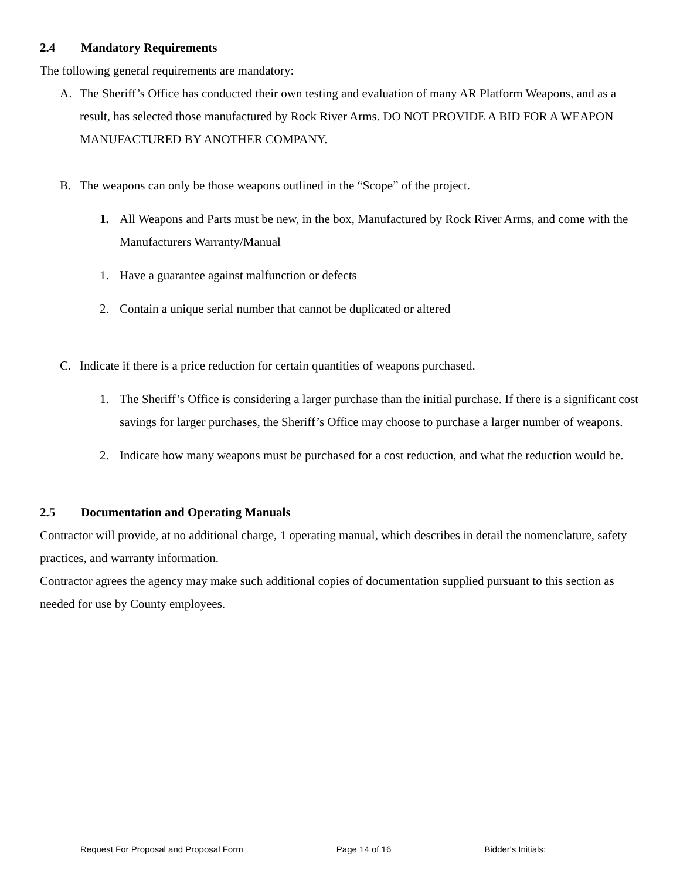2.4 Mandatory Requirements
The following general requirements are mandatory:
A. The Sheriff’s Office has conducted their own testing and evaluation of many AR Platform Weapons, and as a result, has selected those manufactured by Rock River Arms. DO NOT PROVIDE A BID FOR A WEAPON MANUFACTURED BY ANOTHER COMPANY.
B. The weapons can only be those weapons outlined in the “Scope” of the project.
1. All Weapons and Parts must be new, in the box, Manufactured by Rock River Arms, and come with the Manufacturers Warranty/Manual
1. Have a guarantee against malfunction or defects
2. Contain a unique serial number that cannot be duplicated or altered
C. Indicate if there is a price reduction for certain quantities of weapons purchased.
1. The Sheriff’s Office is considering a larger purchase than the initial purchase. If there is a significant cost savings for larger purchases, the Sheriff’s Office may choose to purchase a larger number of weapons.
2. Indicate how many weapons must be purchased for a cost reduction, and what the reduction would be.
2.5 Documentation and Operating Manuals
Contractor will provide, at no additional charge, 1 operating manual, which describes in detail the nomenclature, safety practices, and warranty information.
Contractor agrees the agency may make such additional copies of documentation supplied pursuant to this section as needed for use by County employees.
Request For Proposal and Proposal Form Page 14 of 16 Bidder's Initials: ___________